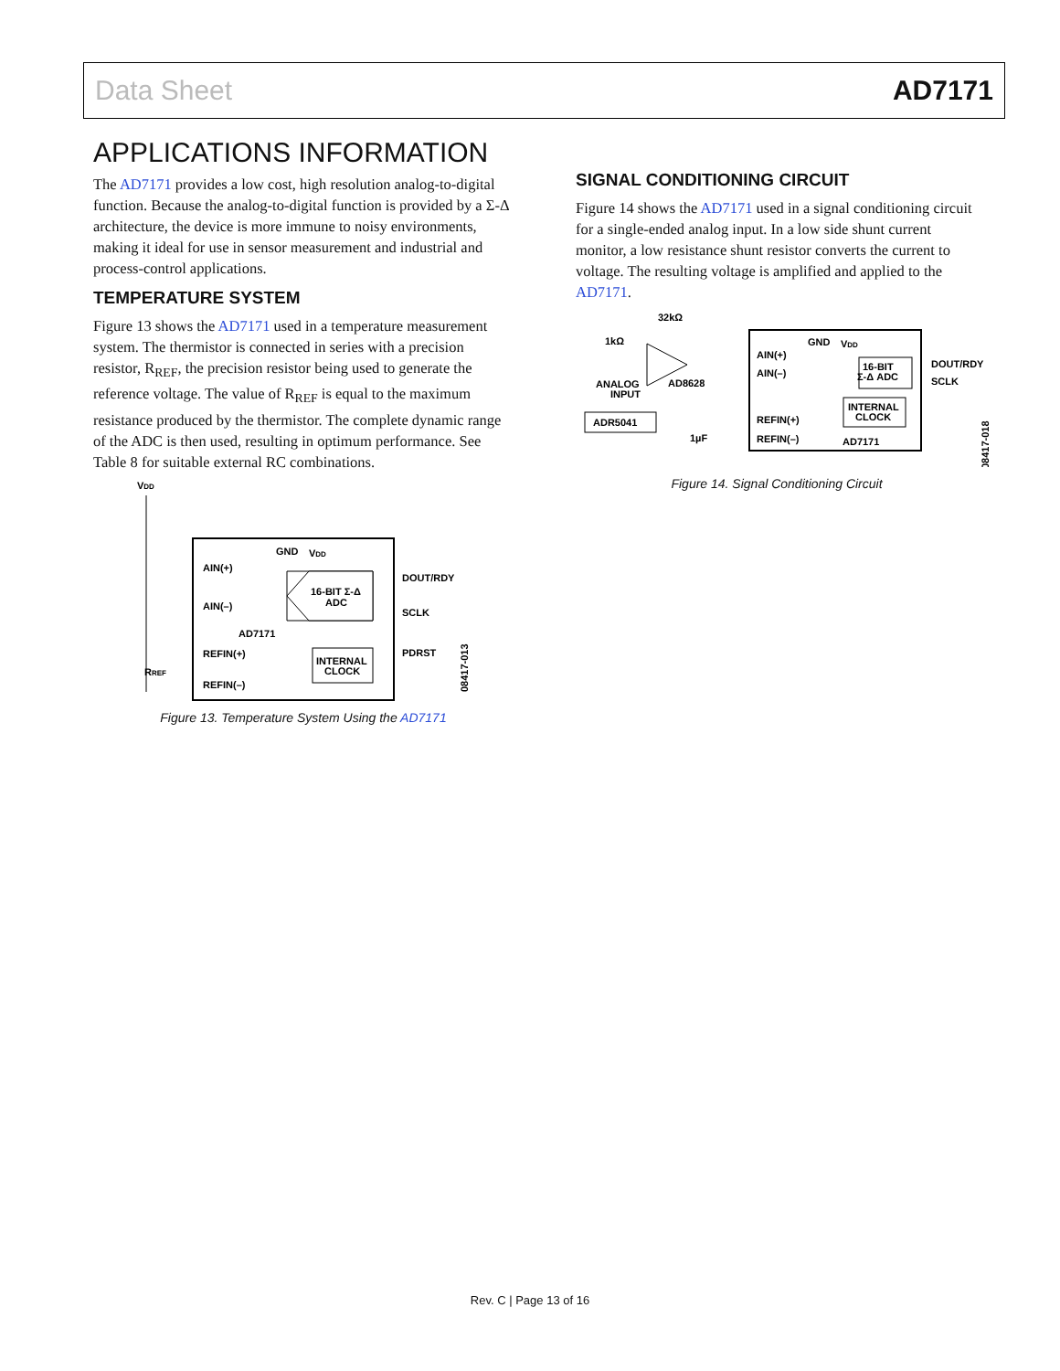Data Sheet AD7171
APPLICATIONS INFORMATION
The AD7171 provides a low cost, high resolution analog-to-digital function. Because the analog-to-digital function is provided by a Σ-Δ architecture, the device is more immune to noisy environments, making it ideal for use in sensor measurement and industrial and process-control applications.
TEMPERATURE SYSTEM
Figure 13 shows the AD7171 used in a temperature measurement system. The thermistor is connected in series with a precision resistor, R<sub>REF</sub>, the precision resistor being used to generate the reference voltage. The value of R<sub>REF</sub> is equal to the maximum resistance produced by the thermistor. The complete dynamic range of the ADC is then used, resulting in optimum performance. See Table 8 for suitable external RC combinations.
VDD
GND
VDD
AIN(+)
AIN(–)
AD7171
REFIN(+)
REFIN(–)
16-BIT Σ-Δ
ADC
INTERNAL
CLOCK
DOUT/RDY
SCLK
PDRST
RREF
08417-013
Figure 13. Temperature System Using the AD7171
SIGNAL CONDITIONING CIRCUIT
Figure 14 shows the AD7171 used in a signal conditioning circuit for a single-ended analog input. In a low side shunt current monitor, a low resistance shunt resistor converts the current to voltage. The resulting voltage is amplified and applied to the AD7171.
32kΩ
1kΩ
GND
VDD
AIN(+)
AIN(–)
AD8628
ANALOG
INPUT
16-BIT
Σ-Δ ADC
INTERNAL
CLOCK
DOUT/RDY
SCLK
ADR5041
REFIN(+)
REFIN(–)
1µF
AD7171
08417-018
Figure 14. Signal Conditioning Circuit
Rev. C | Page 13 of 16